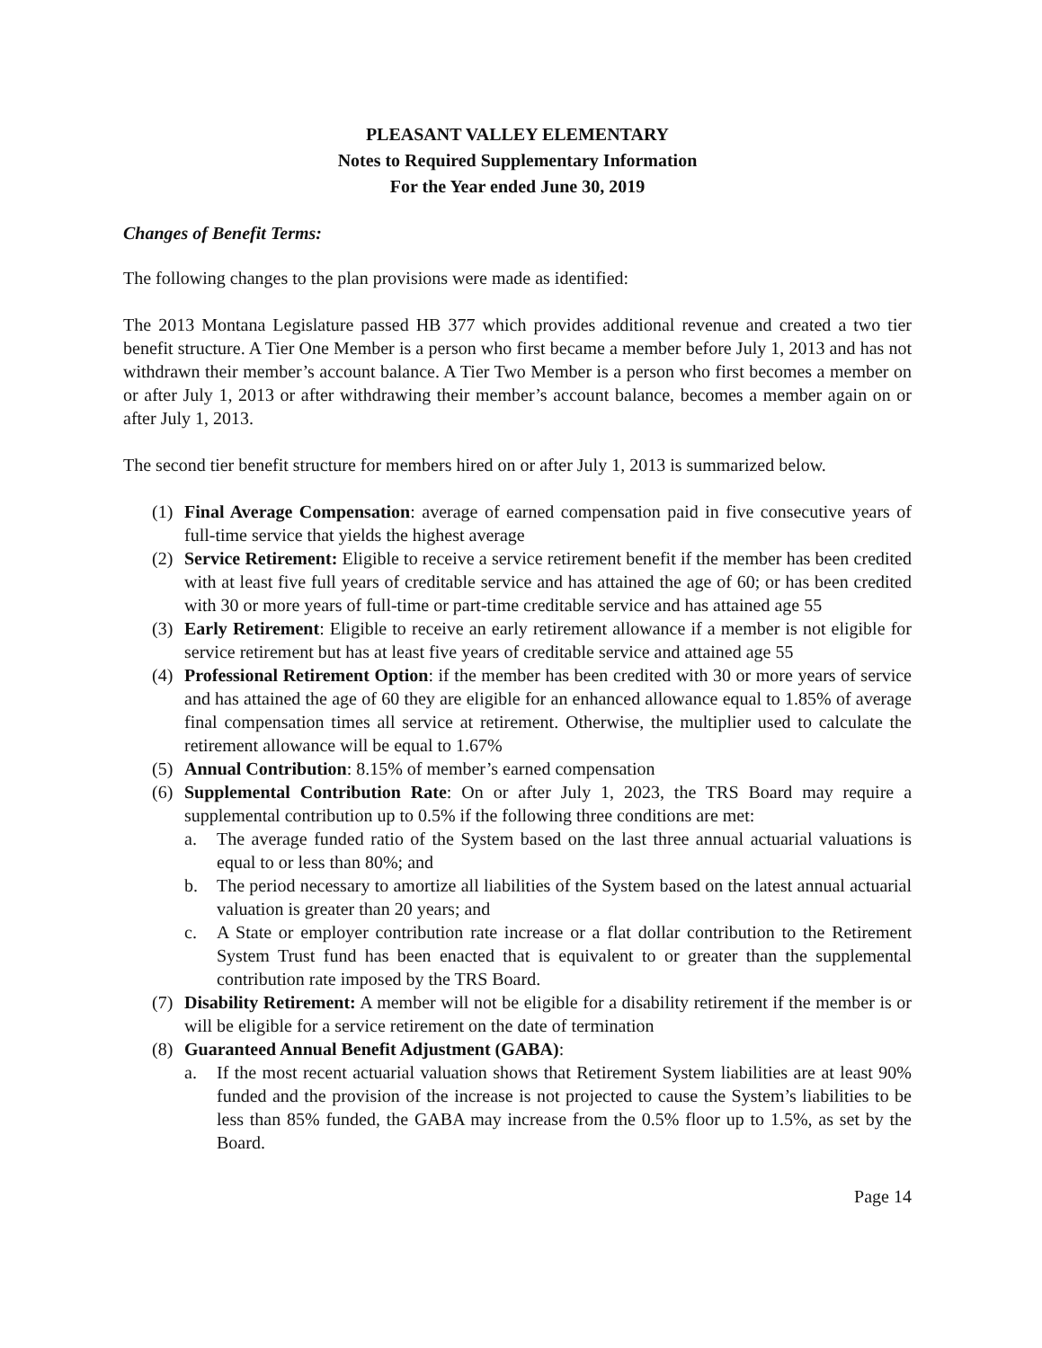PLEASANT VALLEY ELEMENTARY
Notes to Required Supplementary Information
For the Year ended June 30, 2019
Changes of Benefit Terms:
The following changes to the plan provisions were made as identified:
The 2013 Montana Legislature passed HB 377 which provides additional revenue and created a two tier benefit structure. A Tier One Member is a person who first became a member before July 1, 2013 and has not withdrawn their member’s account balance. A Tier Two Member is a person who first becomes a member on or after July 1, 2013 or after withdrawing their member’s account balance, becomes a member again on or after July 1, 2013.
The second tier benefit structure for members hired on or after July 1, 2013 is summarized below.
(1) Final Average Compensation: average of earned compensation paid in five consecutive years of full-time service that yields the highest average
(2) Service Retirement: Eligible to receive a service retirement benefit if the member has been credited with at least five full years of creditable service and has attained the age of 60; or has been credited with 30 or more years of full-time or part-time creditable service and has attained age 55
(3) Early Retirement: Eligible to receive an early retirement allowance if a member is not eligible for service retirement but has at least five years of creditable service and attained age 55
(4) Professional Retirement Option: if the member has been credited with 30 or more years of service and has attained the age of 60 they are eligible for an enhanced allowance equal to 1.85% of average final compensation times all service at retirement. Otherwise, the multiplier used to calculate the retirement allowance will be equal to 1.67%
(5) Annual Contribution: 8.15% of member’s earned compensation
(6) Supplemental Contribution Rate: On or after July 1, 2023, the TRS Board may require a supplemental contribution up to 0.5% if the following three conditions are met:
a. The average funded ratio of the System based on the last three annual actuarial valuations is equal to or less than 80%; and
b. The period necessary to amortize all liabilities of the System based on the latest annual actuarial valuation is greater than 20 years; and
c. A State or employer contribution rate increase or a flat dollar contribution to the Retirement System Trust fund has been enacted that is equivalent to or greater than the supplemental contribution rate imposed by the TRS Board.
(7) Disability Retirement: A member will not be eligible for a disability retirement if the member is or will be eligible for a service retirement on the date of termination
(8) Guaranteed Annual Benefit Adjustment (GABA):
a. If the most recent actuarial valuation shows that Retirement System liabilities are at least 90% funded and the provision of the increase is not projected to cause the System’s liabilities to be less than 85% funded, the GABA may increase from the 0.5% floor up to 1.5%, as set by the Board.
Page 14